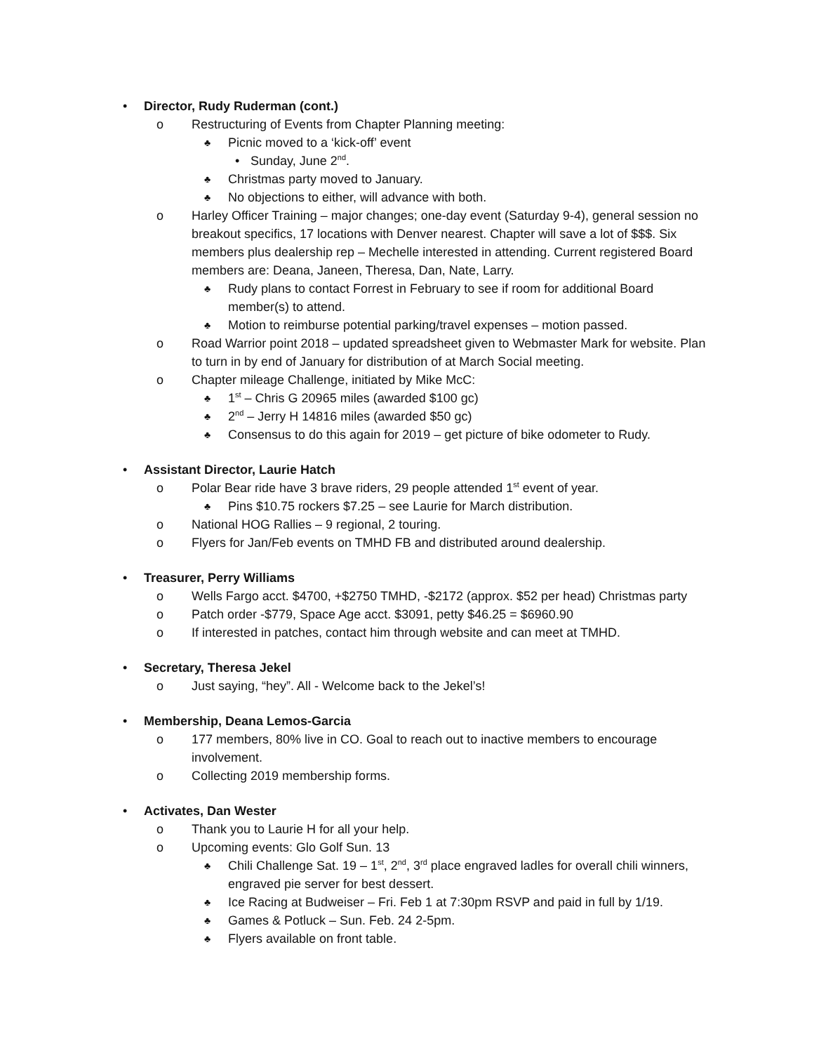• Director, Rudy Ruderman (cont.)
o Restructuring of Events from Chapter Planning meeting:
♣ Picnic moved to a ‘kick-off’ event
• Sunday, June 2<sup>nd</sup>.
♣ Christmas party moved to January.
♣ No objections to either, will advance with both.
o Harley Officer Training – major changes; one-day event (Saturday 9-4), general session no breakout specifics, 17 locations with Denver nearest. Chapter will save a lot of $$$. Six members plus dealership rep – Mechelle interested in attending. Current registered Board members are: Deana, Janeen, Theresa, Dan, Nate, Larry.
♣ Rudy plans to contact Forrest in February to see if room for additional Board member(s) to attend.
♣ Motion to reimburse potential parking/travel expenses – motion passed.
o Road Warrior point 2018 – updated spreadsheet given to Webmaster Mark for website. Plan to turn in by end of January for distribution of at March Social meeting.
o Chapter mileage Challenge, initiated by Mike McC:
♣ 1<sup>st</sup> – Chris G 20965 miles (awarded $100 gc)
♣ 2<sup>nd</sup> – Jerry H 14816 miles (awarded $50 gc)
♣ Consensus to do this again for 2019 – get picture of bike odometer to Rudy.
• Assistant Director, Laurie Hatch
o Polar Bear ride have 3 brave riders, 29 people attended 1<sup>st</sup> event of year.
♣ Pins $10.75 rockers $7.25 – see Laurie for March distribution.
o National HOG Rallies – 9 regional, 2 touring.
o Flyers for Jan/Feb events on TMHD FB and distributed around dealership.
• Treasurer, Perry Williams
o Wells Fargo acct. $4700, +$2750 TMHD, -$2172 (approx. $52 per head) Christmas party
o Patch order -$779, Space Age acct. $3091, petty $46.25 = $6960.90
o If interested in patches, contact him through website and can meet at TMHD.
• Secretary, Theresa Jekel
o Just saying, “hey”. All - Welcome back to the Jekel’s!
• Membership, Deana Lemos-Garcia
o 177 members, 80% live in CO. Goal to reach out to inactive members to encourage involvement.
o Collecting 2019 membership forms.
• Activates, Dan Wester
o Thank you to Laurie H for all your help.
o Upcoming events: Glo Golf Sun. 13
♣ Chili Challenge Sat. 19 – 1<sup>st</sup>, 2<sup>nd</sup>, 3<sup>rd</sup> place engraved ladles for overall chili winners, engraved pie server for best dessert.
♣ Ice Racing at Budweiser – Fri. Feb 1 at 7:30pm RSVP and paid in full by 1/19.
♣ Games & Potluck – Sun. Feb. 24 2-5pm.
♣ Flyers available on front table.